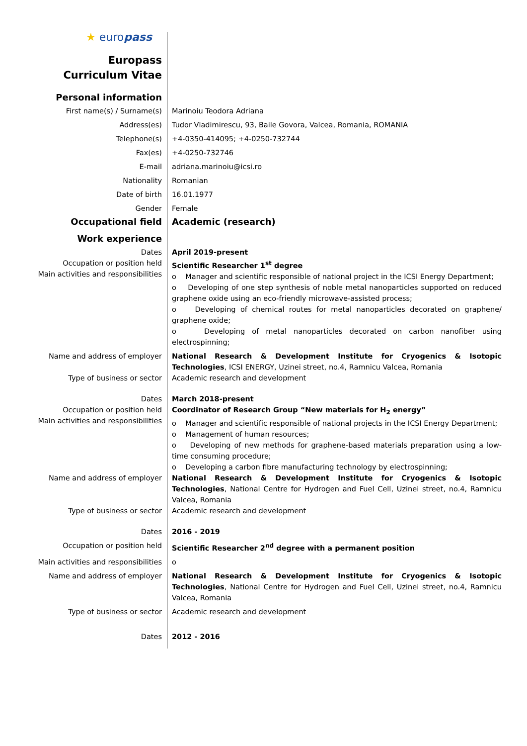| ★ euro pass Europass Curriculum Vitae | |
| Personal information | |
| First name(s) / Surname(s) | Marinoiu Teodora Adriana |
| Address(es) | Tudor Vladimirescu, 93, Baile Govora, Valcea, Romania, ROMANIA |
| Telephone(s) | +4-0350-414095; +4-0250-732744 |
| Fax(es) | +4-0250-732746 |
| E-mail | adriana.marinoiu@icsi.ro |
| Nationality | Romanian |
| Date of birth | 16.01.1977 |
| Gender | Female |
| Occupational field | Academic (research) |
| Work experience | |
| Dates Occupation or position held Main activities and responsibilities | April 2019-present Scientific Researcher 1<sup>st</sup> degree o Manager and scientific responsible of national project in the ICSI Energy Department; o Developing of one step synthesis of noble metal nanoparticles supported on reduced graphene oxide using an eco-friendly microwave-assisted process; o Developing of chemical routes for metal nanoparticles decorated on graphene/ graphene oxide; o Developing of metal nanoparticles decorated on carbon nanofiber using electrospinning; |
| Name and address of employer | National Research & Development Institute for Cryogenics & Isotopic Technologies , ICSI ENERGY, Uzinei street, no.4, Ramnicu Valcea, Romania |
| Type of business or sector | Academic research and development |
| Dates Occupation or position held Main activities and responsibilities | March 2018-present Coordinator of Research Group “New materials for H<sub>2</sub> energy” o Manager and scientific responsible of national projects in the ICSI Energy Department; o Management of human resources; o Developing of new methods for graphene-based materials preparation using a low-time consuming procedure; o Developing a carbon fibre manufacturing technology by electrospinning; |
| Name and address of employer | National Research & Development Institute for Cryogenics & Isotopic Technologies , National Centre for Hydrogen and Fuel Cell, Uzinei street, no.4, Ramnicu Valcea, Romania |
| Type of business or sector | Academic research and development |
| Dates | 2016 - 2019 |
| Occupation or position held | Scientific Researcher 2<sup>nd</sup> degree with a permanent position |
| Main activities and responsibilities | o |
| Name and address of employer | National Research & Development Institute for Cryogenics & Isotopic Technologies , National Centre for Hydrogen and Fuel Cell, Uzinei street, no.4, Ramnicu Valcea, Romania |
| Type of business or sector | Academic research and development |
| Dates | 2012 - 2016 |